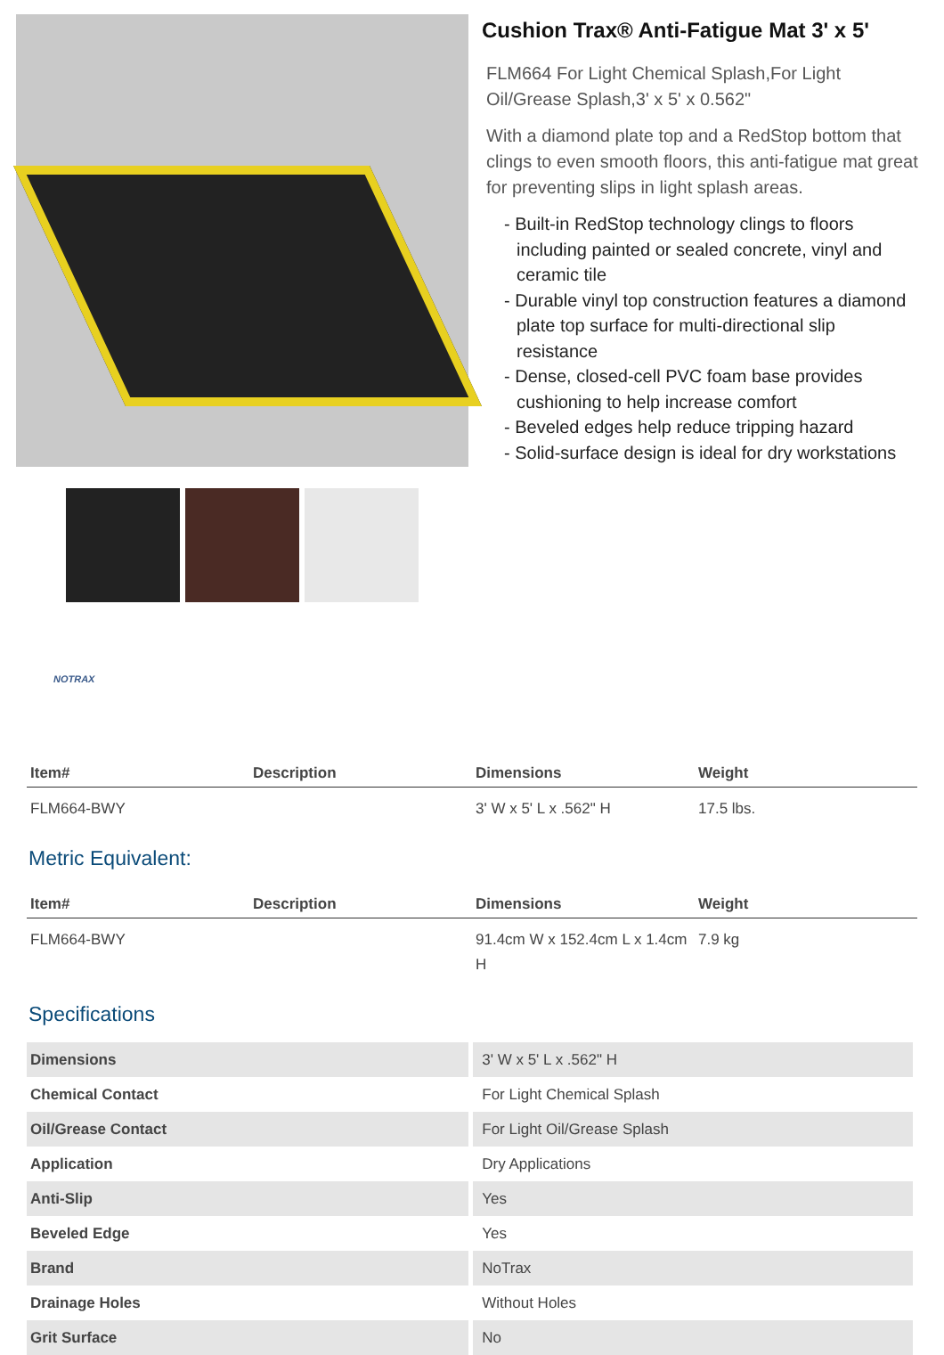NOTRAX
Cushion Trax® Anti-Fatigue Mat 3' x 5'
FLM664 For Light Chemical Splash,For Light Oil/Grease Splash,3' x 5' x 0.562"
With a diamond plate top and a RedStop bottom that clings to even smooth floors, this anti-fatigue mat great for preventing slips in light splash areas.
- Built-in RedStop technology clings to floors including painted or sealed concrete, vinyl and ceramic tile
- Durable vinyl top construction features a diamond plate top surface for multi-directional slip resistance
- Dense, closed-cell PVC foam base provides cushioning to help increase comfort
- Beveled edges help reduce tripping hazard
- Solid-surface design is ideal for dry workstations
| Item# | Description | Dimensions | Weight |
| --- | --- | --- | --- |
| FLM664-BWY | | 3' W x 5' L x .562" H | 17.5 lbs. |
Metric Equivalent:
| Item# | Description | Dimensions | Weight |
| --- | --- | --- | --- |
| FLM664-BWY | | 91.4cm W x 152.4cm L x 1.4cm H | 7.9 kg |
Specifications
| Dimensions | 3' W x 5' L x .562" H |
| Chemical Contact | For Light Chemical Splash |
| Oil/Grease Contact | For Light Oil/Grease Splash |
| Application | Dry Applications |
| Anti-Slip | Yes |
| Beveled Edge | Yes |
| Brand | NoTrax |
| Drainage Holes | Without Holes |
| Grit Surface | No |